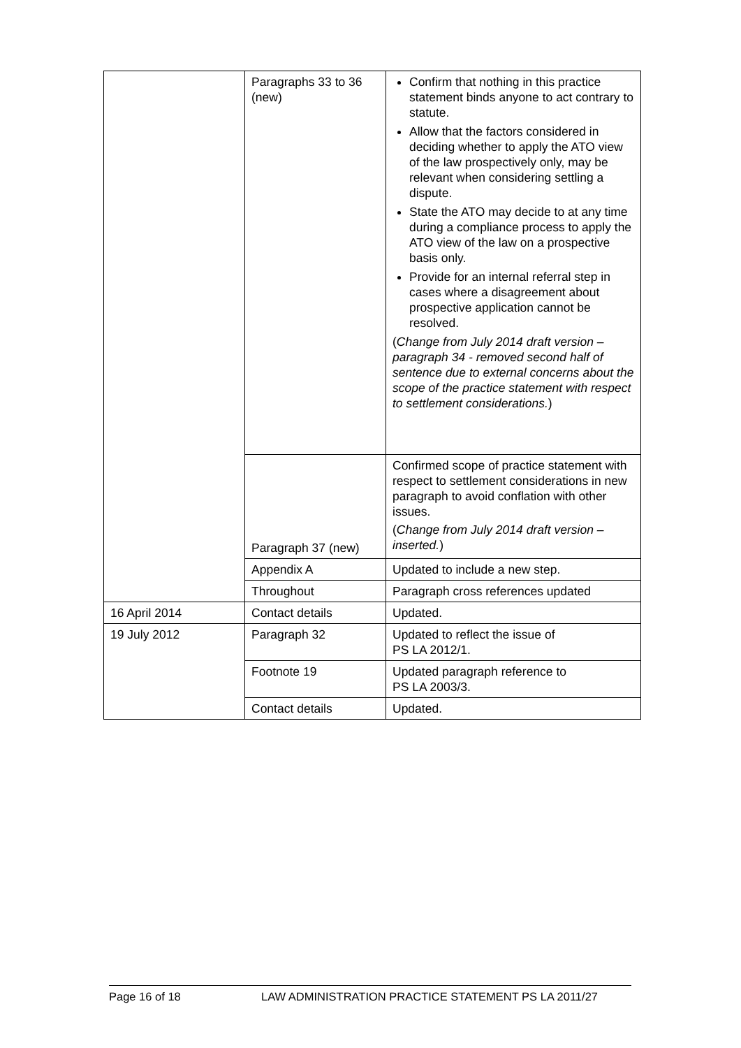| | Paragraphs 33 to 36 (new) | Confirm that nothing in this practice statement binds anyone to act contrary to statute. Allow that the factors considered in deciding whether to apply the ATO view of the law prospectively only, may be relevant when considering settling a dispute. State the ATO may decide to at any time during a compliance process to apply the ATO view of the law on a prospective basis only. Provide for an internal referral step in cases where a disagreement about prospective application cannot be resolved. ( Change from July 2014 draft version – paragraph 34 - removed second half of sentence due to external concerns about the scope of the practice statement with respect to settlement considerations. ) |
| | Paragraph 37 (new) | Confirmed scope of practice statement with respect to settlement considerations in new paragraph to avoid conflation with other issues. ( Change from July 2014 draft version – inserted. ) |
| | Appendix A | Updated to include a new step. |
| | Throughout | Paragraph cross references updated |
| 16 April 2014 | Contact details | Updated. |
| 19 July 2012 | Paragraph 32 | Updated to reflect the issue of PS LA 2012/1. |
| | Footnote 19 | Updated paragraph reference to PS LA 2003/3. |
| | Contact details | Updated. |
Page 16 of 18 LAW ADMINISTRATION PRACTICE STATEMENT PS LA 2011/27